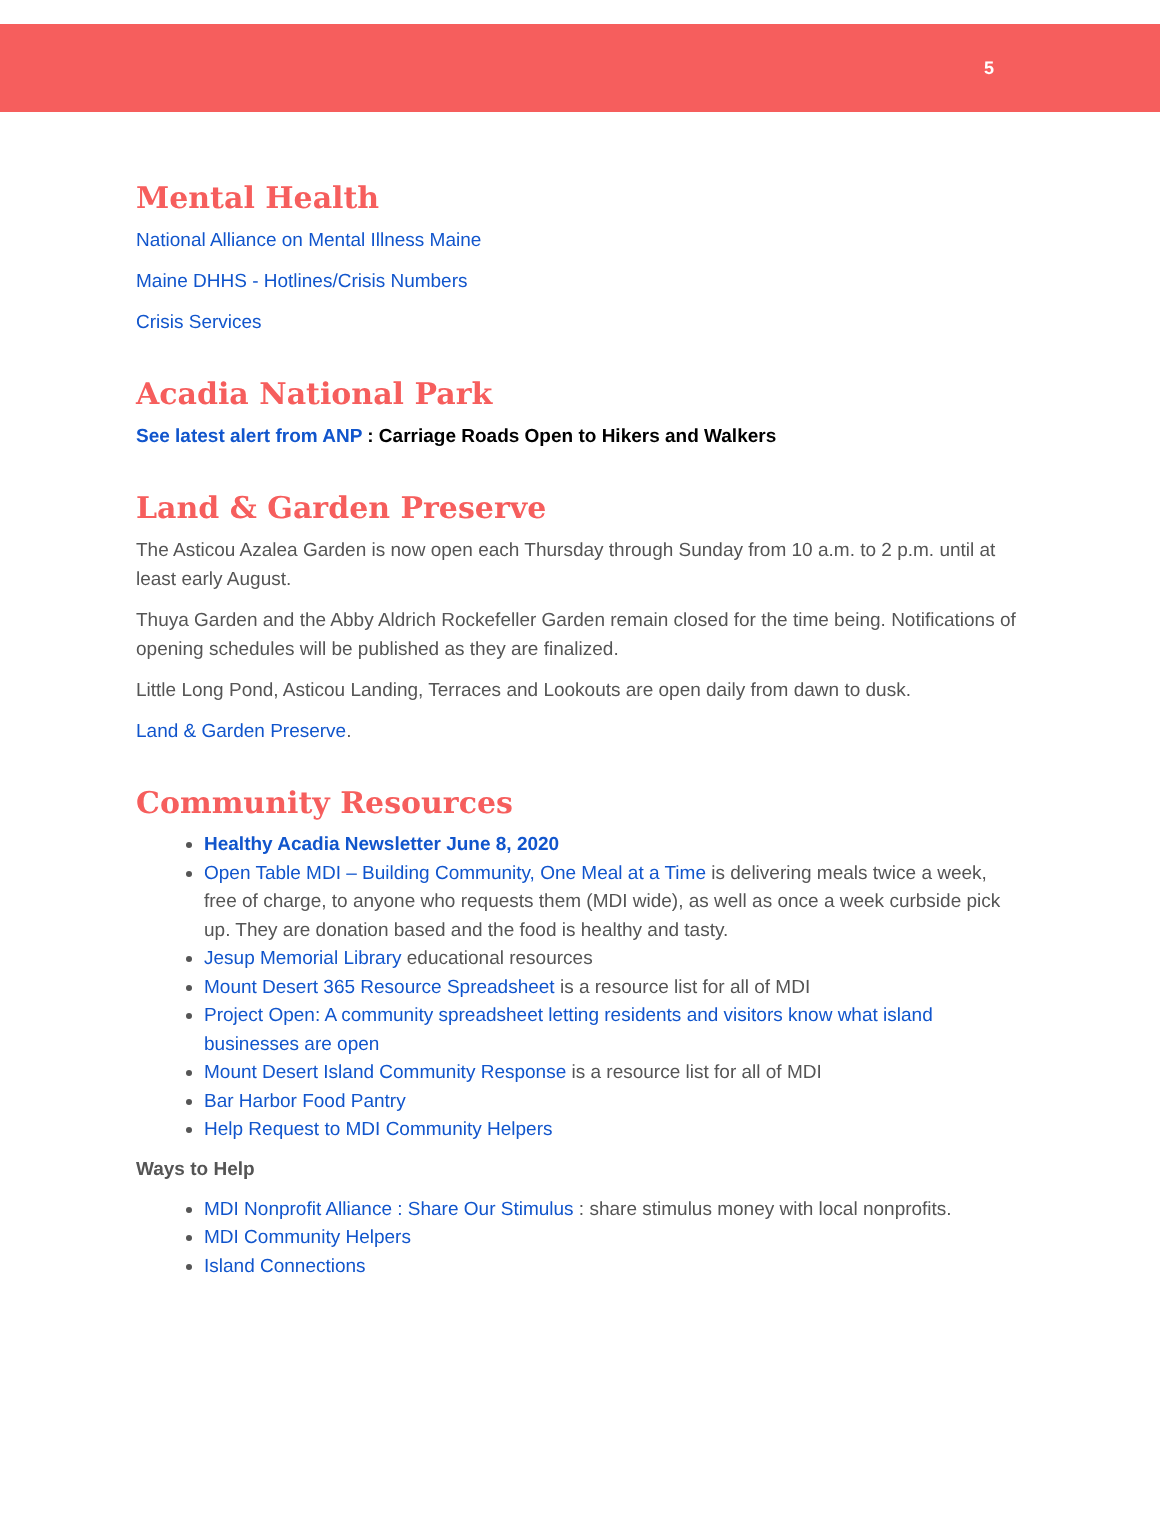5
Mental Health
National Alliance on Mental Illness Maine
Maine DHHS - Hotlines/Crisis Numbers
Crisis Services
Acadia National Park
See latest alert from ANP : Carriage Roads Open to Hikers and Walkers
Land & Garden Preserve
The Asticou Azalea Garden is now open each Thursday through Sunday from 10 a.m. to 2 p.m. until at least early August.
Thuya Garden and the Abby Aldrich Rockefeller Garden remain closed for the time being. Notifications of opening schedules will be published as they are finalized.
Little Long Pond, Asticou Landing, Terraces and Lookouts are open daily from dawn to dusk.
Land & Garden Preserve.
Community Resources
Healthy Acadia Newsletter June 8, 2020
Open Table MDI – Building Community, One Meal at a Time is delivering meals twice a week, free of charge, to anyone who requests them (MDI wide), as well as once a week curbside pick up. They are donation based and the food is healthy and tasty.
Jesup Memorial Library educational resources
Mount Desert 365 Resource Spreadsheet is a resource list for all of MDI
Project Open: A community spreadsheet letting residents and visitors know what island businesses are open
Mount Desert Island Community Response is a resource list for all of MDI
Bar Harbor Food Pantry
Help Request to MDI Community Helpers
Ways to Help
MDI Nonprofit Alliance : Share Our Stimulus : share stimulus money with local nonprofits.
MDI Community Helpers
Island Connections